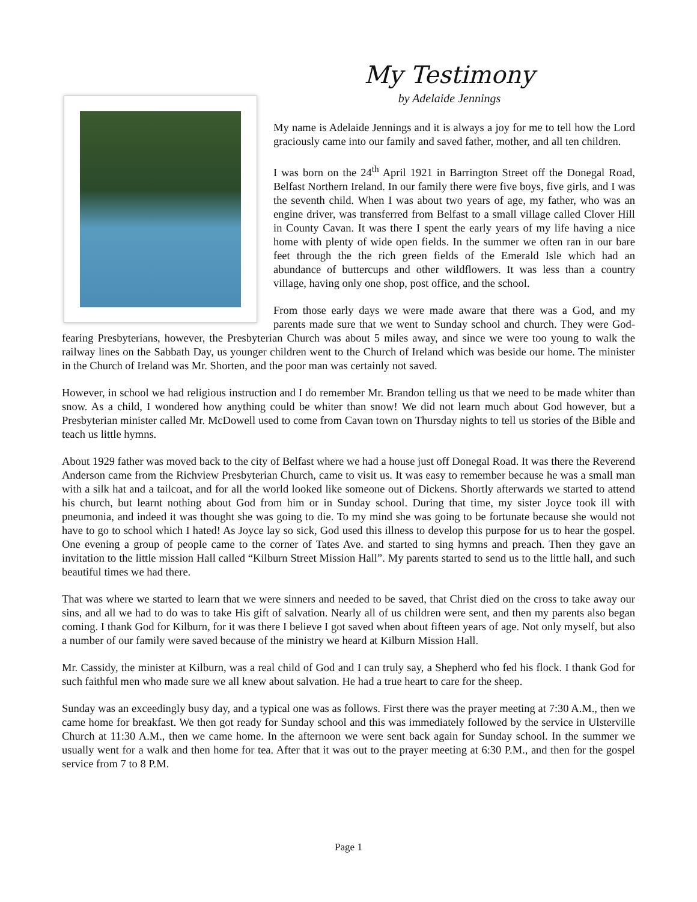My Testimony
by Adelaide Jennings
My name is Adelaide Jennings and it is always a joy for me to tell how the Lord graciously came into our family and saved father, mother, and all ten children.
I was born on the 24<sup>th</sup> April 1921 in Barrington Street off the Donegal Road, Belfast Northern Ireland. In our family there were five boys, five girls, and I was the seventh child. When I was about two years of age, my father, who was an engine driver, was transferred from Belfast to a small village called Clover Hill in County Cavan. It was there I spent the early years of my life having a nice home with plenty of wide open fields. In the summer we often ran in our bare feet through the the rich green fields of the Emerald Isle which had an abundance of buttercups and other wildflowers. It was less than a country village, having only one shop, post office, and the school.
From those early days we were made aware that there was a God, and my parents made sure that we went to Sunday school and church. They were God-fearing Presbyterians, however, the Presbyterian Church was about 5 miles away, and since we were too young to walk the railway lines on the Sabbath Day, us younger children went to the Church of Ireland which was beside our home. The minister in the Church of Ireland was Mr. Shorten, and the poor man was certainly not saved.
However, in school we had religious instruction and I do remember Mr. Brandon telling us that we need to be made whiter than snow. As a child, I wondered how anything could be whiter than snow! We did not learn much about God however, but a Presbyterian minister called Mr. McDowell used to come from Cavan town on Thursday nights to tell us stories of the Bible and teach us little hymns.
About 1929 father was moved back to the city of Belfast where we had a house just off Donegal Road. It was there the Reverend Anderson came from the Richview Presbyterian Church, came to visit us. It was easy to remember because he was a small man with a silk hat and a tailcoat, and for all the world looked like someone out of Dickens. Shortly afterwards we started to attend his church, but learnt nothing about God from him or in Sunday school. During that time, my sister Joyce took ill with pneumonia, and indeed it was thought she was going to die. To my mind she was going to be fortunate because she would not have to go to school which I hated! As Joyce lay so sick, God used this illness to develop this purpose for us to hear the gospel. One evening a group of people came to the corner of Tates Ave. and started to sing hymns and preach. Then they gave an invitation to the little mission Hall called “Kilburn Street Mission Hall”. My parents started to send us to the little hall, and such beautiful times we had there.
That was where we started to learn that we were sinners and needed to be saved, that Christ died on the cross to take away our sins, and all we had to do was to take His gift of salvation. Nearly all of us children were sent, and then my parents also began coming. I thank God for Kilburn, for it was there I believe I got saved when about fifteen years of age. Not only myself, but also a number of our family were saved because of the ministry we heard at Kilburn Mission Hall.
Mr. Cassidy, the minister at Kilburn, was a real child of God and I can truly say, a Shepherd who fed his flock. I thank God for such faithful men who made sure we all knew about salvation. He had a true heart to care for the sheep.
Sunday was an exceedingly busy day, and a typical one was as follows. First there was the prayer meeting at 7:30 A.M., then we came home for breakfast. We then got ready for Sunday school and this was immediately followed by the service in Ulsterville Church at 11:30 A.M., then we came home. In the afternoon we were sent back again for Sunday school. In the summer we usually went for a walk and then home for tea. After that it was out to the prayer meeting at 6:30 P.M., and then for the gospel service from 7 to 8 P.M.
Page 1